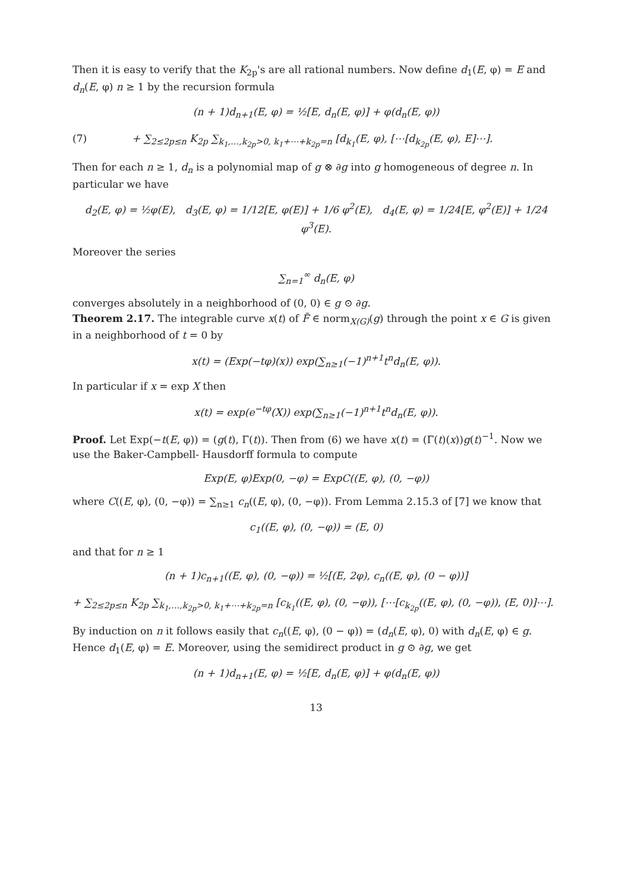Then it is easy to verify that the K<sub>2p</sub>'s are all rational numbers. Now define d<sub>1</sub>(E, φ) = E and d<sub>n</sub>(E, φ) n ≥ 1 by the recursion formula
(n + 1)d<sub>n+1</sub>(E, φ) = ½[E, d<sub>n</sub>(E, φ)] + φ(d<sub>n</sub>(E, φ))
(7) + ∑<sub>2≤2p≤n</sub> K<sub>2p</sub> ∑<sub>k<sub>1</sub>,…,k<sub>2p</sub>>0, k<sub>1</sub>+⋯+k<sub>2p</sub>=n</sub> [d<sub>k<sub>1</sub></sub>(E, φ), [⋯[d<sub>k<sub>2p</sub></sub>(E, φ), E]⋯].
Then for each n ≥ 1, d<sub>n</sub> is a polynomial map of g ⊗ ∂g into g homogeneous of degree n. In particular we have
d<sub>2</sub>(E, φ) = ½φ(E), d<sub>3</sub>(E, φ) = 1/12[E, φ(E)] + 1/6 φ<sup>2</sup>(E), d<sub>4</sub>(E, φ) = 1/24[E, φ<sup>2</sup>(E)] + 1/24 φ<sup>3</sup>(E).
Moreover the series
∑<sub>n=1</sub><sup>∞</sup> d<sub>n</sub>(E, φ)
converges absolutely in a neighborhood of (0, 0) ∈ g ⊙ ∂g.
Theorem 2.17. The integrable curve x(t) of F̃ ∈ norm<sub>X(G)</sub>(g) through the point x ∈ G is given in a neighborhood of t = 0 by
x(t) = (Exp(−tφ)(x)) exp(∑<sub>n≥1</sub>(−1)<sup>n+1</sup>t<sup>n</sup>d<sub>n</sub>(E, φ)).
In particular if x = exp X then
x(t) = exp(e<sup>−tφ</sup>(X)) exp(∑<sub>n≥1</sub>(−1)<sup>n+1</sup>t<sup>n</sup>d<sub>n</sub>(E, φ)).
Proof. Let Exp(−t(E, φ)) = (g(t), Γ(t)). Then from (6) we have x(t) = (Γ(t)(x))g(t)<sup>−1</sup>. Now we use the Baker-Campbell- Hausdorff formula to compute
Exp(E, φ)Exp(0, −φ) = ExpC((E, φ), (0, −φ))
where C((E, φ), (0, −φ)) = ∑<sub>n≥1</sub> c<sub>n</sub>((E, φ), (0, −φ)). From Lemma 2.15.3 of [7] we know that
c<sub>1</sub>((E, φ), (0, −φ)) = (E, 0)
and that for n ≥ 1
(n + 1)c<sub>n+1</sub>((E, φ), (0, −φ)) = ½[(E, 2φ), c<sub>n</sub>((E, φ), (0 − φ))]
+ ∑<sub>2≤2p≤n</sub> K<sub>2p</sub> ∑<sub>k<sub>1</sub>,…,k<sub>2p</sub>>0, k<sub>1</sub>+⋯+k<sub>2p</sub>=n</sub> [c<sub>k<sub>1</sub></sub>((E, φ), (0, −φ)), [⋯[c<sub>k<sub>2p</sub></sub>((E, φ), (0, −φ)), (E, 0)]⋯].
By induction on n it follows easily that c<sub>n</sub>((E, φ), (0 − φ)) = (d<sub>n</sub>(E, φ), 0) with d<sub>n</sub>(E, φ) ∈ g. Hence d<sub>1</sub>(E, φ) = E. Moreover, using the semidirect product in g ⊙ ∂g, we get
(n + 1)d<sub>n+1</sub>(E, φ) = ½[E, d<sub>n</sub>(E, φ)] + φ(d<sub>n</sub>(E, φ))
13